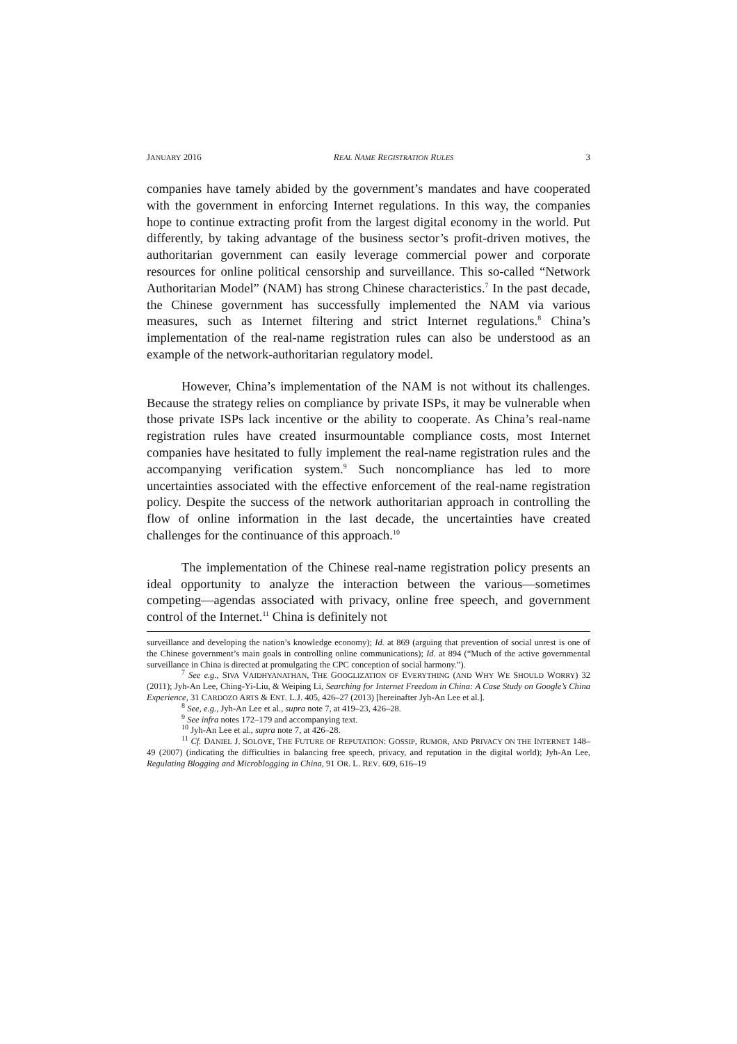JANUARY 2016 REAL NAME REGISTRATION RULES 3
companies have tamely abided by the government’s mandates and have cooperated with the government in enforcing Internet regulations. In this way, the companies hope to continue extracting profit from the largest digital economy in the world. Put differently, by taking advantage of the business sector’s profit-driven motives, the authoritarian government can easily leverage commercial power and corporate resources for online political censorship and surveillance. This so-called “Network Authoritarian Model” (NAM) has strong Chinese characteristics.<sup>7</sup> In the past decade, the Chinese government has successfully implemented the NAM via various measures, such as Internet filtering and strict Internet regulations.<sup>8</sup> China’s implementation of the real-name registration rules can also be understood as an example of the network-authoritarian regulatory model.
However, China’s implementation of the NAM is not without its challenges. Because the strategy relies on compliance by private ISPs, it may be vulnerable when those private ISPs lack incentive or the ability to cooperate. As China’s real-name registration rules have created insurmountable compliance costs, most Internet companies have hesitated to fully implement the real-name registration rules and the accompanying verification system.<sup>9</sup> Such noncompliance has led to more uncertainties associated with the effective enforcement of the real-name registration policy. Despite the success of the network authoritarian approach in controlling the flow of online information in the last decade, the uncertainties have created challenges for the continuance of this approach.<sup>10</sup>
The implementation of the Chinese real-name registration policy presents an ideal opportunity to analyze the interaction between the various—sometimes competing—agendas associated with privacy, online free speech, and government control of the Internet.<sup>11</sup> China is definitely not
surveillance and developing the nation’s knowledge economy); Id. at 869 (arguing that prevention of social unrest is one of the Chinese government’s main goals in controlling online communications); Id. at 894 (“Much of the active governmental surveillance in China is directed at promulgating the CPC conception of social harmony.”).
<sup>7</sup> See e.g., SIVA VAIDHYANATHAN, THE GOOGLIZATION OF EVERYTHING (AND WHY WE SHOULD WORRY) 32 (2011); Jyh-An Lee, Ching-Yi-Liu, & Weiping Li, Searching for Internet Freedom in China: A Case Study on Google’s China Experience, 31 CARDOZO ARTS & ENT. L.J. 405, 426–27 (2013) [hereinafter Jyh-An Lee et al.].
<sup>8</sup> See, e.g., Jyh-An Lee et al., supra note 7, at 419–23, 426–28.
<sup>9</sup> See infra notes 172–179 and accompanying text.
<sup>10</sup> Jyh-An Lee et al., supra note 7, at 426–28.
<sup>11</sup> Cf. DANIEL J. SOLOVE, THE FUTURE OF REPUTATION: GOSSIP, RUMOR, AND PRIVACY ON THE INTERNET 148–49 (2007) (indicating the difficulties in balancing free speech, privacy, and reputation in the digital world); Jyh-An Lee, Regulating Blogging and Microblogging in China, 91 OR. L. REV. 609, 616–19